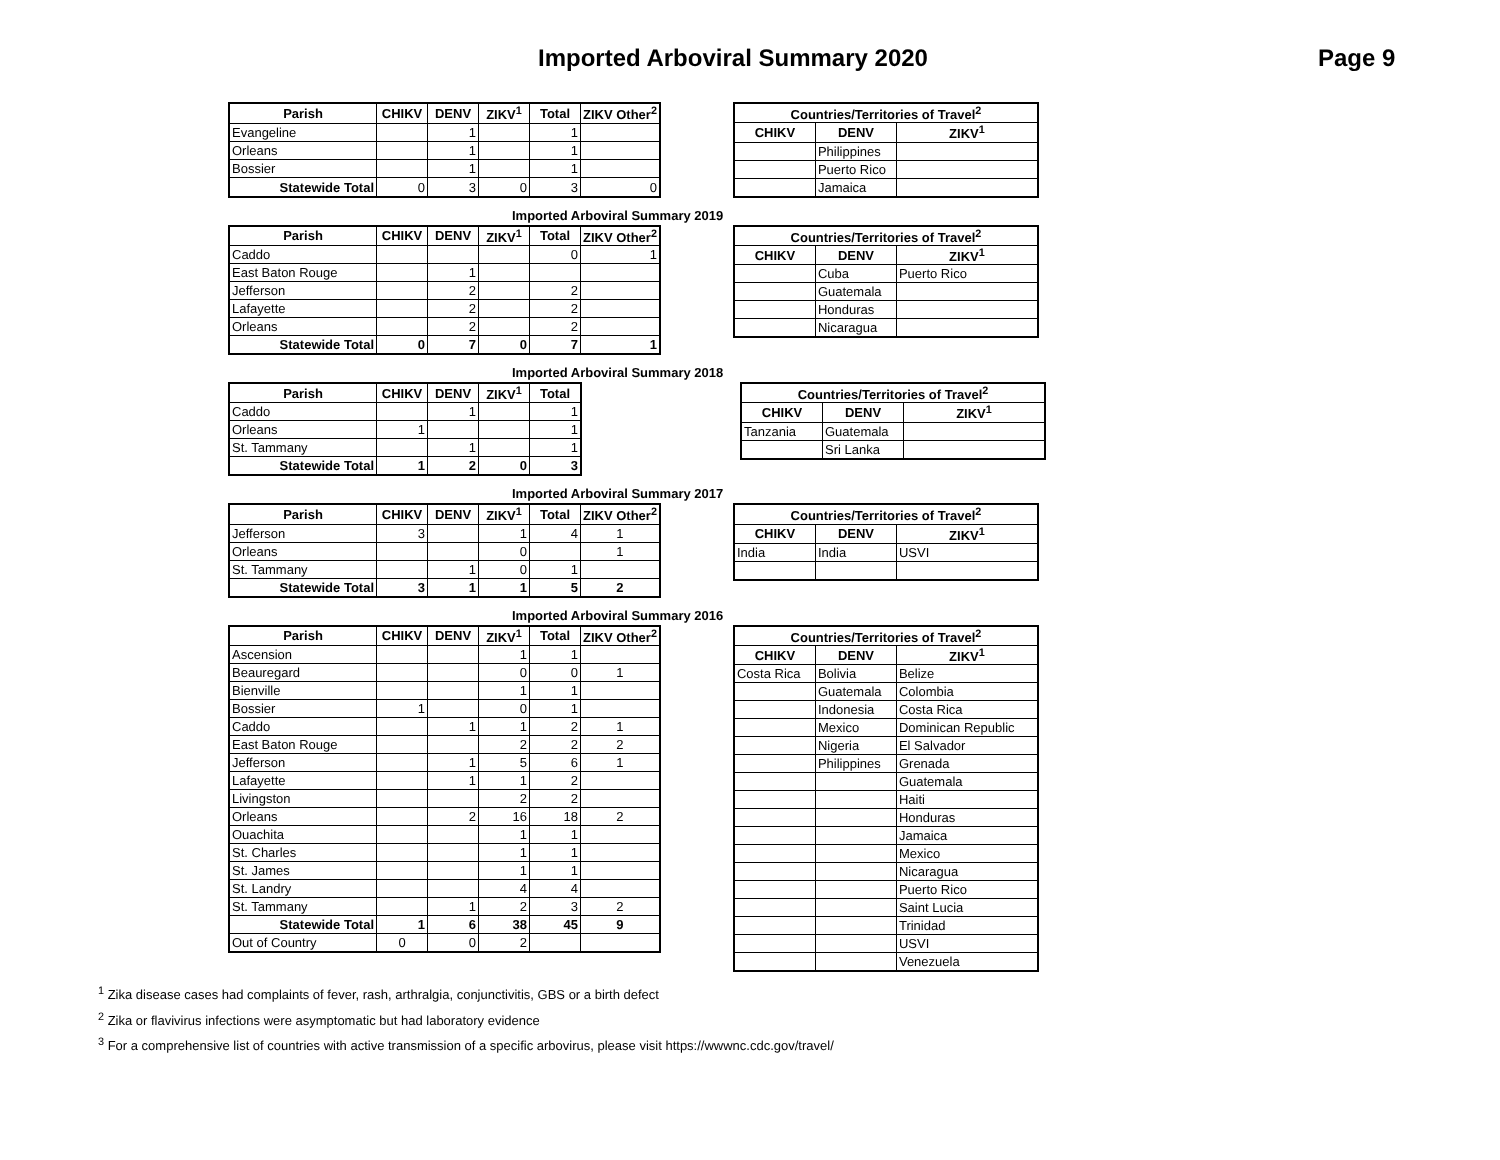Imported Arboviral Summary 2020 Page 9
| Parish | CHIKV | DENV | ZIKV<sup>1</sup> | Total | ZIKV Other<sup>2</sup> |
| --- | --- | --- | --- | --- | --- |
| Evangeline | | 1 | | 1 | |
| Orleans | | 1 | | 1 | |
| Bossier | | 1 | | 1 | |
| Statewide Total | 0 | 3 | 0 | 3 | 0 |
| Countries/Territories of Travel<sup>2</sup> | | |
| --- | --- | --- |
| CHIKV | DENV | ZIKV<sup>1</sup> |
| | Philippines | |
| | Puerto Rico | |
| | Jamaica | |
Imported Arboviral Summary 2019
| Parish | CHIKV | DENV | ZIKV<sup>1</sup> | Total | ZIKV Other<sup>2</sup> |
| --- | --- | --- | --- | --- | --- |
| Caddo | | | | 0 | 1 |
| East Baton Rouge | | 1 | | | |
| Jefferson | | 2 | | 2 | |
| Lafayette | | 2 | | 2 | |
| Orleans | | 2 | | 2 | |
| Statewide Total | 0 | 7 | 0 | 7 | 1 |
| Countries/Territories of Travel<sup>2</sup> | | |
| --- | --- | --- |
| CHIKV | DENV | ZIKV<sup>1</sup> |
| | Cuba | Puerto Rico |
| | Guatemala | |
| | Honduras | |
| | Nicaragua | |
Imported Arboviral Summary 2018
| Parish | CHIKV | DENV | ZIKV<sup>1</sup> | Total |
| --- | --- | --- | --- | --- |
| Caddo | | 1 | | 1 |
| Orleans | 1 | | | 1 |
| St. Tammany | | 1 | | 1 |
| Statewide Total | 1 | 2 | 0 | 3 |
| Countries/Territories of Travel<sup>2</sup> | | |
| --- | --- | --- |
| CHIKV | DENV | ZIKV<sup>1</sup> |
| Tanzania | Guatemala | |
| | Sri Lanka | |
Imported Arboviral Summary 2017
| Parish | CHIKV | DENV | ZIKV<sup>1</sup> | Total | ZIKV Other<sup>2</sup> |
| --- | --- | --- | --- | --- | --- |
| Jefferson | 3 | | 1 | 4 | 1 |
| Orleans | | | 0 | | 1 |
| St. Tammany | | 1 | 0 | 1 | |
| Statewide Total | 3 | 1 | 1 | 5 | 2 |
| Countries/Territories of Travel<sup>2</sup> | | |
| --- | --- | --- |
| CHIKV | DENV | ZIKV<sup>1</sup> |
| India | India | USVI |
Imported Arboviral Summary 2016
| Parish | CHIKV | DENV | ZIKV<sup>1</sup> | Total | ZIKV Other<sup>2</sup> |
| --- | --- | --- | --- | --- | --- |
| Ascension | | | 1 | 1 | |
| Beauregard | | | 0 | 0 | 1 |
| Bienville | | | 1 | 1 | |
| Bossier | 1 | | 0 | 1 | |
| Caddo | | 1 | 1 | 2 | 1 |
| East Baton Rouge | | | 2 | 2 | 2 |
| Jefferson | | 1 | 5 | 6 | 1 |
| Lafayette | | 1 | 1 | 2 | |
| Livingston | | | 2 | 2 | |
| Orleans | | 2 | 16 | 18 | 2 |
| Ouachita | | | 1 | 1 | |
| St. Charles | | | 1 | 1 | |
| St. James | | | 1 | 1 | |
| St. Landry | | | 4 | 4 | |
| St. Tammany | | 1 | 2 | 3 | 2 |
| Statewide Total | 1 | 6 | 38 | 45 | 9 |
| Out of Country | 0 | 0 | 2 | | |
| Countries/Territories of Travel<sup>2</sup> | | |
| --- | --- | --- |
| CHIKV | DENV | ZIKV<sup>1</sup> |
| Costa Rica | Bolivia | Belize |
| | Guatemala | Colombia |
| | Indonesia | Costa Rica |
| | Mexico | Dominican Republic |
| | Nigeria | El Salvador |
| | Philippines | Grenada |
| | | Guatemala |
| | | Haiti |
| | | Honduras |
| | | Jamaica |
| | | Mexico |
| | | Nicaragua |
| | | Puerto Rico |
| | | Saint Lucia |
| | | Trinidad |
| | | USVI |
| | | Venezuela |
<sup>1</sup> Zika disease cases had complaints of fever, rash, arthralgia, conjunctivitis, GBS or a birth defect
<sup>2</sup> Zika or flavivirus infections were asymptomatic but had laboratory evidence
<sup>3</sup> For a comprehensive list of countries with active transmission of a specific arbovirus, please visit https://wwwnc.cdc.gov/travel/